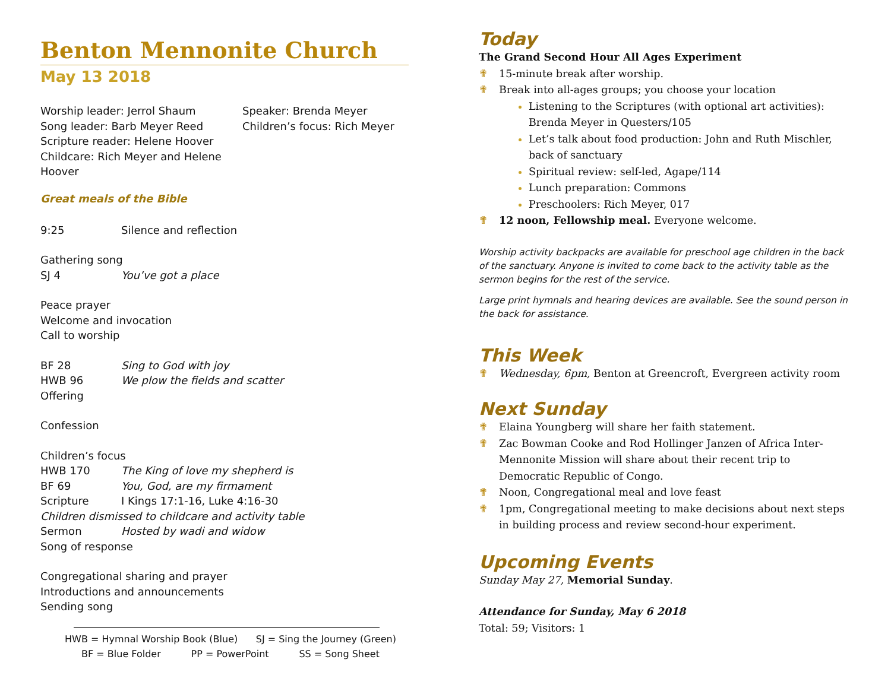Benton Mennonite Church
May 13 2018
Worship leader: Jerrol Shaum
Song leader: Barb Meyer Reed
Scripture reader: Helene Hoover
Childcare: Rich Meyer and Helene Hoover
Speaker: Brenda Meyer
Children’s focus: Rich Meyer
Great meals of the Bible
9:25 Silence and reflection
Gathering song
SJ 4 You’ve got a place
Peace prayer
Welcome and invocation
Call to worship
BF 28 Sing to God with joy
HWB 96 We plow the fields and scatter
Offering
Confession
Children’s focus
HWB 170 The King of love my shepherd is
BF 69 You, God, are my firmament
Scripture I Kings 17:1-16, Luke 4:16-30
Children dismissed to childcare and activity table
Sermon Hosted by wadi and widow
Song of response
Congregational sharing and prayer
Introductions and announcements
Sending song
HWB = Hymnal Worship Book (Blue) SJ = Sing the Journey (Green)
BF = Blue Folder PP = PowerPoint SS = Song Sheet
Today
The Grand Second Hour All Ages Experiment
✟ 15-minute break after worship.
✟ Break into all-ages groups; you choose your location
Listening to the Scriptures (with optional art activities): Brenda Meyer in Questers/105
Let’s talk about food production: John and Ruth Mischler, back of sanctuary
Spiritual review: self-led, Agape/114
Lunch preparation: Commons
Preschoolers: Rich Meyer, 017
✟ 12 noon, Fellowship meal. Everyone welcome.
Worship activity backpacks are available for preschool age children in the back of the sanctuary. Anyone is invited to come back to the activity table as the sermon begins for the rest of the service.
Large print hymnals and hearing devices are available. See the sound person in the back for assistance.
This Week
✟ Wednesday, 6pm, Benton at Greencroft, Evergreen activity room
Next Sunday
✟ Elaina Youngberg will share her faith statement.
✟ Zac Bowman Cooke and Rod Hollinger Janzen of Africa Inter-Mennonite Mission will share about their recent trip to Democratic Republic of Congo.
✟ Noon, Congregational meal and love feast
✟ 1pm, Congregational meeting to make decisions about next steps in building process and review second-hour experiment.
Upcoming Events
Sunday May 27, Memorial Sunday.
Attendance for Sunday, May 6 2018
Total: 59; Visitors: 1